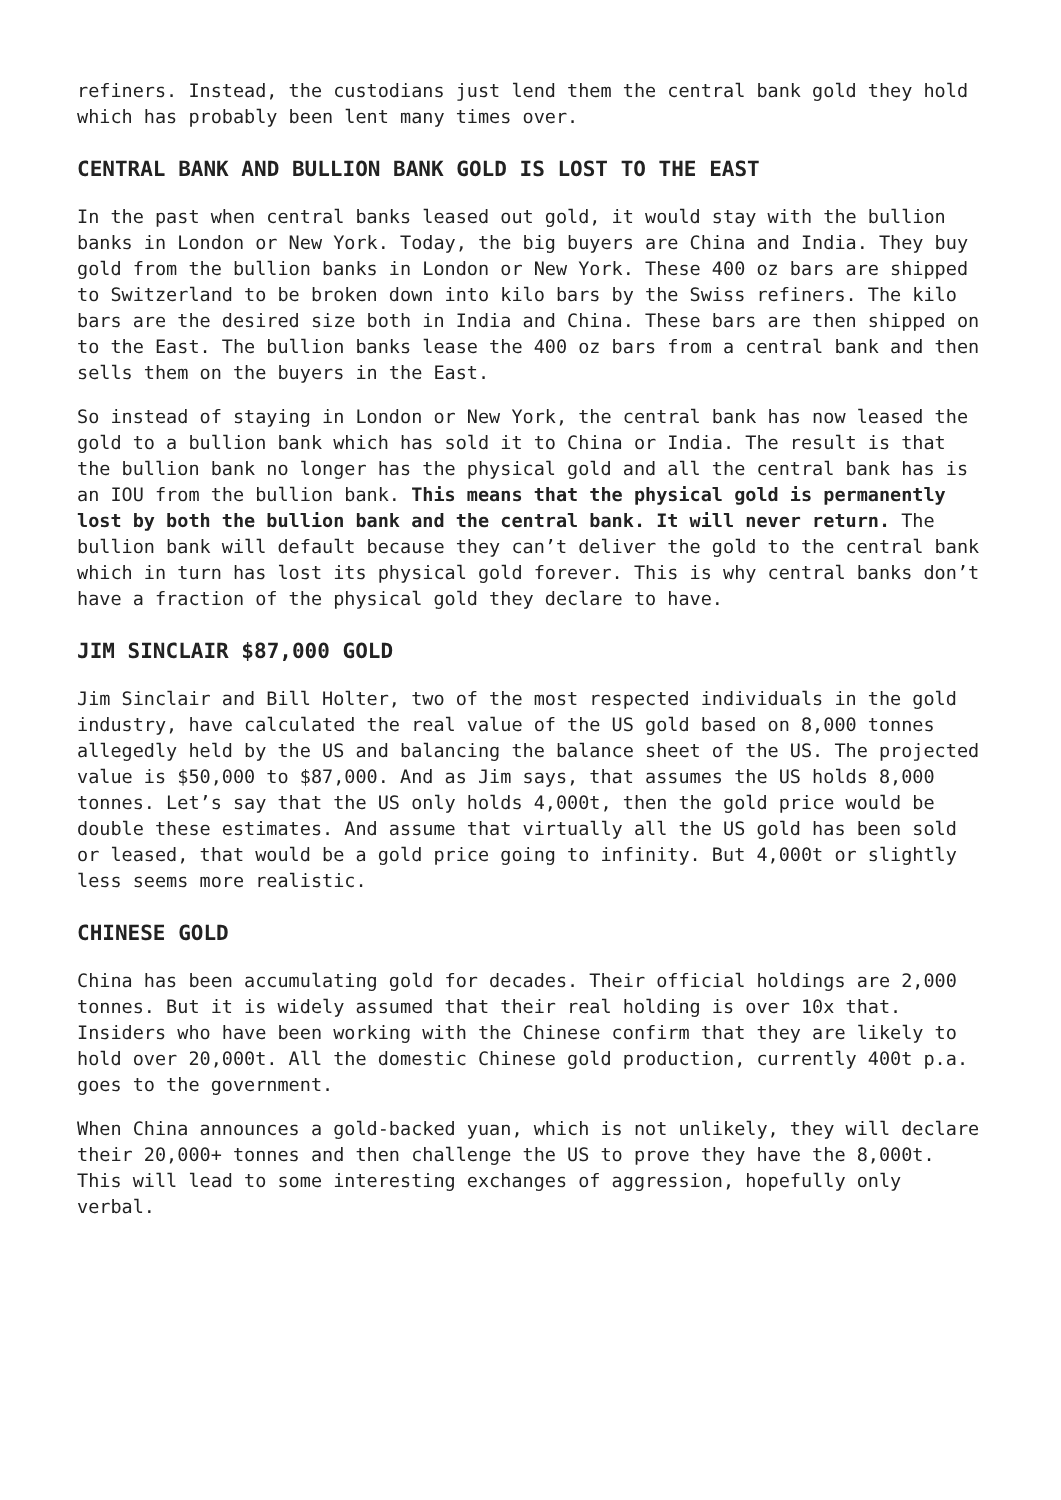refiners. Instead, the custodians just lend them the central bank gold they hold which has probably been lent many times over.
CENTRAL BANK AND BULLION BANK GOLD IS LOST TO THE EAST
In the past when central banks leased out gold, it would stay with the bullion banks in London or New York. Today, the big buyers are China and India. They buy gold from the bullion banks in London or New York. These 400 oz bars are shipped to Switzerland to be broken down into kilo bars by the Swiss refiners. The kilo bars are the desired size both in India and China. These bars are then shipped on to the East. The bullion banks lease the 400 oz bars from a central bank and then sells them on the buyers in the East.
So instead of staying in London or New York, the central bank has now leased the gold to a bullion bank which has sold it to China or India. The result is that the bullion bank no longer has the physical gold and all the central bank has is an IOU from the bullion bank. This means that the physical gold is permanently lost by both the bullion bank and the central bank. It will never return. The bullion bank will default because they can’t deliver the gold to the central bank which in turn has lost its physical gold forever. This is why central banks don’t have a fraction of the physical gold they declare to have.
JIM SINCLAIR $87,000 GOLD
Jim Sinclair and Bill Holter, two of the most respected individuals in the gold industry, have calculated the real value of the US gold based on 8,000 tonnes allegedly held by the US and balancing the balance sheet of the US. The projected value is $50,000 to $87,000. And as Jim says, that assumes the US holds 8,000 tonnes. Let’s say that the US only holds 4,000t, then the gold price would be double these estimates. And assume that virtually all the US gold has been sold or leased, that would be a gold price going to infinity. But 4,000t or slightly less seems more realistic.
CHINESE GOLD
China has been accumulating gold for decades. Their official holdings are 2,000 tonnes. But it is widely assumed that their real holding is over 10x that. Insiders who have been working with the Chinese confirm that they are likely to hold over 20,000t. All the domestic Chinese gold production, currently 400t p.a. goes to the government.
When China announces a gold-backed yuan, which is not unlikely, they will declare their 20,000+ tonnes and then challenge the US to prove they have the 8,000t. This will lead to some interesting exchanges of aggression, hopefully only verbal.